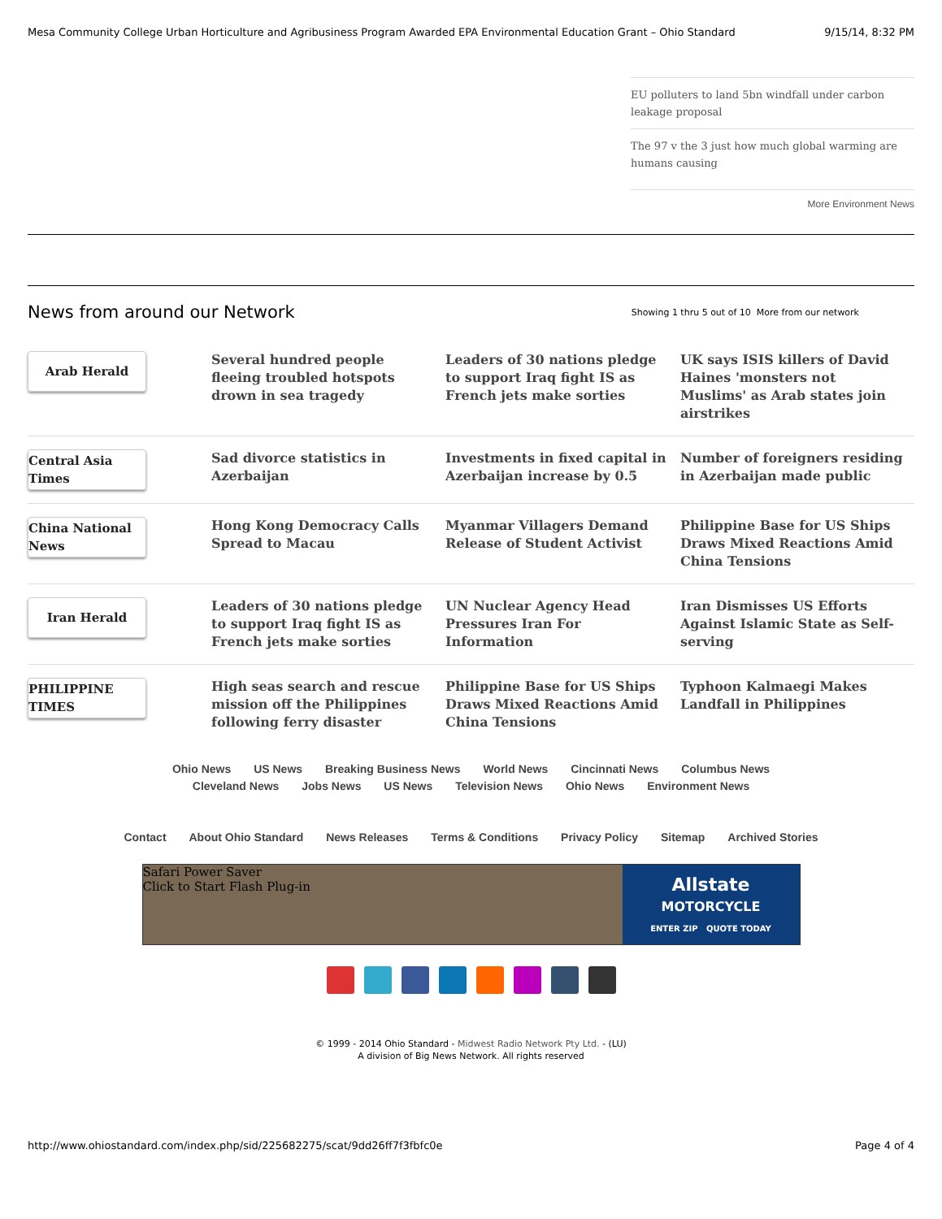Mesa Community College Urban Horticulture and Agribusiness Program Awarded EPA Environmental Education Grant – Ohio Standard 9/15/14, 8:32 PM
EU polluters to land 5bn windfall under carbon leakage proposal
The 97 v the 3 just how much global warming are humans causing
More Environment News
News from around our Network
Showing 1 thru 5 out of 10 More from our network
| Arab Herald | Several hundred people fleeing troubled hotspots drown in sea tragedy | Leaders of 30 nations pledge to support Iraq fight IS as French jets make sorties | UK says ISIS killers of David Haines 'monsters not Muslims' as Arab states join airstrikes |
| Central Asia Times | Sad divorce statistics in Azerbaijan | Investments in fixed capital in Azerbaijan increase by 0.5 | Number of foreigners residing in Azerbaijan made public |
| China National News | Hong Kong Democracy Calls Spread to Macau | Myanmar Villagers Demand Release of Student Activist | Philippine Base for US Ships Draws Mixed Reactions Amid China Tensions |
| Iran Herald | Leaders of 30 nations pledge to support Iraq fight IS as French jets make sorties | UN Nuclear Agency Head Pressures Iran For Information | Iran Dismisses US Efforts Against Islamic State as Self-serving |
| PHILIPPINE TIMES | High seas search and rescue mission off the Philippines following ferry disaster | Philippine Base for US Ships Draws Mixed Reactions Amid China Tensions | Typhoon Kalmaegi Makes Landfall in Philippines |
Ohio News US News Breaking Business News World News Cincinnati News Columbus News
Cleveland News Jobs News US News Television News Ohio News Environment News
Contact About Ohio Standard News Releases Terms & Conditions Privacy Policy Sitemap Archived Stories
Safari Power Saver
Click to Start Flash Plug-in
Allstate
MOTORCYCLE
ENTER ZIP QUOTE TODAY
© 1999 - 2014 Ohio Standard - Midwest Radio Network Pty Ltd. - (LU)
A division of Big News Network. All rights reserved
http://www.ohiostandard.com/index.php/sid/225682275/scat/9dd26ff7f3fbfc0e Page 4 of 4